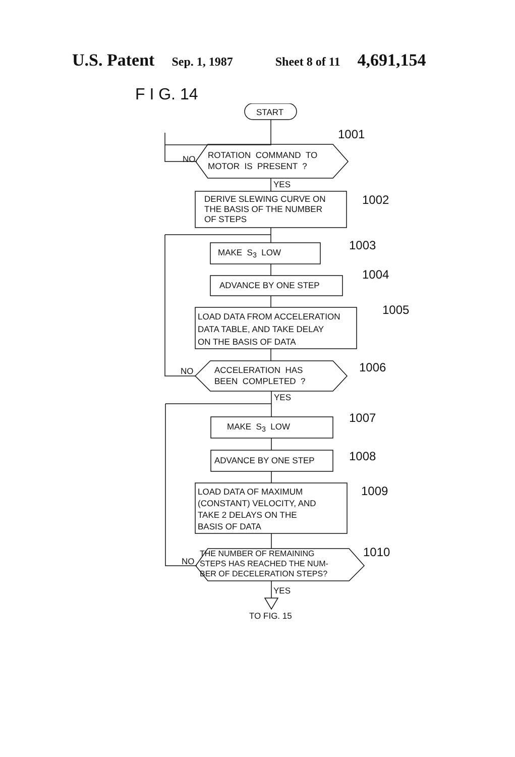U.S. Patent Sep. 1, 1987 Sheet 8 of 11 4,691,154
F I G. 14
START
1001
NO
ROTATION COMMAND TO
MOTOR IS PRESENT ?
YES
DERIVE SLEWING CURVE ON
THE BASIS OF THE NUMBER
OF STEPS
1002
MAKE S<sub>3</sub> LOW 1003
ADVANCE BY ONE STEP
1004
LOAD DATA FROM ACCELERATION
DATA TABLE, AND TAKE DELAY
ON THE BASIS OF DATA
1005
NO
ACCELERATION HAS
BEEN COMPLETED ?
1006
YES
MAKE S<sub>3</sub> LOW 1007
ADVANCE BY ONE STEP 1008
LOAD DATA OF MAXIMUM
(CONSTANT) VELOCITY, AND
TAKE 2 DELAYS ON THE
BASIS OF DATA
1009
NO
THE NUMBER OF REMAINING
STEPS HAS REACHED THE NUM-
BER OF DECELERATION STEPS?
1010
YES
TO FIG. 15